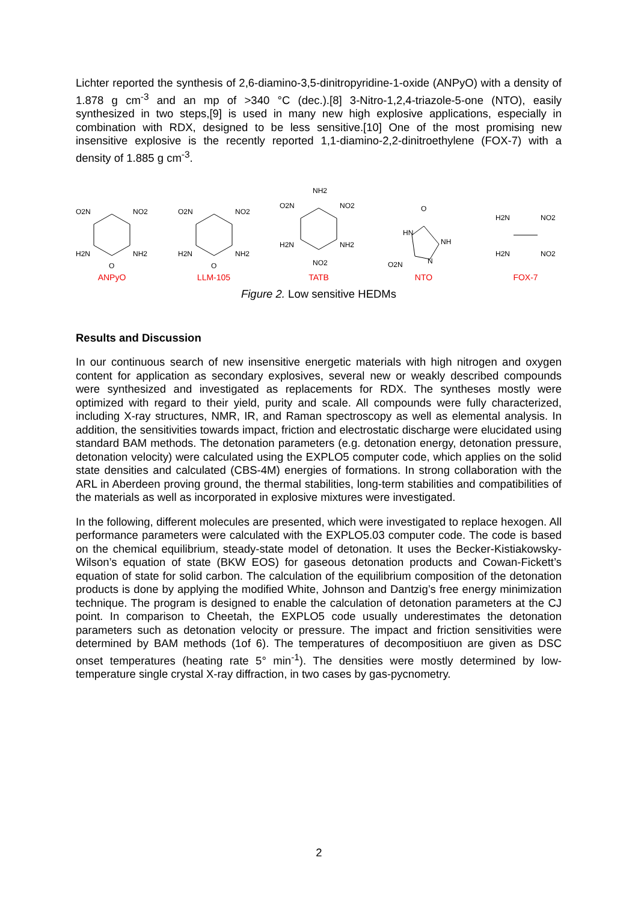Lichter reported the synthesis of 2,6-diamino-3,5-dinitropyridine-1-oxide (ANPyO) with a density of 1.878 g cm<sup>-3</sup> and an mp of >340 °C (dec.).[8] 3-Nitro-1,2,4-triazole-5-one (NTO), easily synthesized in two steps,[9] is used in many new high explosive applications, especially in combination with RDX, designed to be less sensitive.[10] One of the most promising new insensitive explosive is the recently reported 1,1-diamino-2,2-dinitroethylene (FOX-7) with a density of 1.885 g cm<sup>-3</sup>.
O2N
NO2
H2N
NH2
O
ANPyO
O2N
NO2
H2N
NH2
O
LLM-105
NH2
O2N
NO2
H2N
NH2
NO2
TATB
O
HN
NH
O2N
N
NTO
H2N
NO2
H2N
NO2
FOX-7
Figure 2. Low sensitive HEDMs
Results and Discussion
In our continuous search of new insensitive energetic materials with high nitrogen and oxygen content for application as secondary explosives, several new or weakly described compounds were synthesized and investigated as replacements for RDX. The syntheses mostly were optimized with regard to their yield, purity and scale. All compounds were fully characterized, including X-ray structures, NMR, IR, and Raman spectroscopy as well as elemental analysis. In addition, the sensitivities towards impact, friction and electrostatic discharge were elucidated using standard BAM methods. The detonation parameters (e.g. detonation energy, detonation pressure, detonation velocity) were calculated using the EXPLO5 computer code, which applies on the solid state densities and calculated (CBS-4M) energies of formations. In strong collaboration with the ARL in Aberdeen proving ground, the thermal stabilities, long-term stabilities and compatibilities of the materials as well as incorporated in explosive mixtures were investigated.
In the following, different molecules are presented, which were investigated to replace hexogen. All performance parameters were calculated with the EXPLO5.03 computer code. The code is based on the chemical equilibrium, steady-state model of detonation. It uses the Becker-Kistiakowsky-Wilson’s equation of state (BKW EOS) for gaseous detonation products and Cowan-Fickett’s equation of state for solid carbon. The calculation of the equilibrium composition of the detonation products is done by applying the modified White, Johnson and Dantzig’s free energy minimization technique. The program is designed to enable the calculation of detonation parameters at the CJ point. In comparison to Cheetah, the EXPLO5 code usually underestimates the detonation parameters such as detonation velocity or pressure. The impact and friction sensitivities were determined by BAM methods (1of 6). The temperatures of decompositiuon are given as DSC onset temperatures (heating rate 5° min<sup>-1</sup>). The densities were mostly determined by low-temperature single crystal X-ray diffraction, in two cases by gas-pycnometry.
2